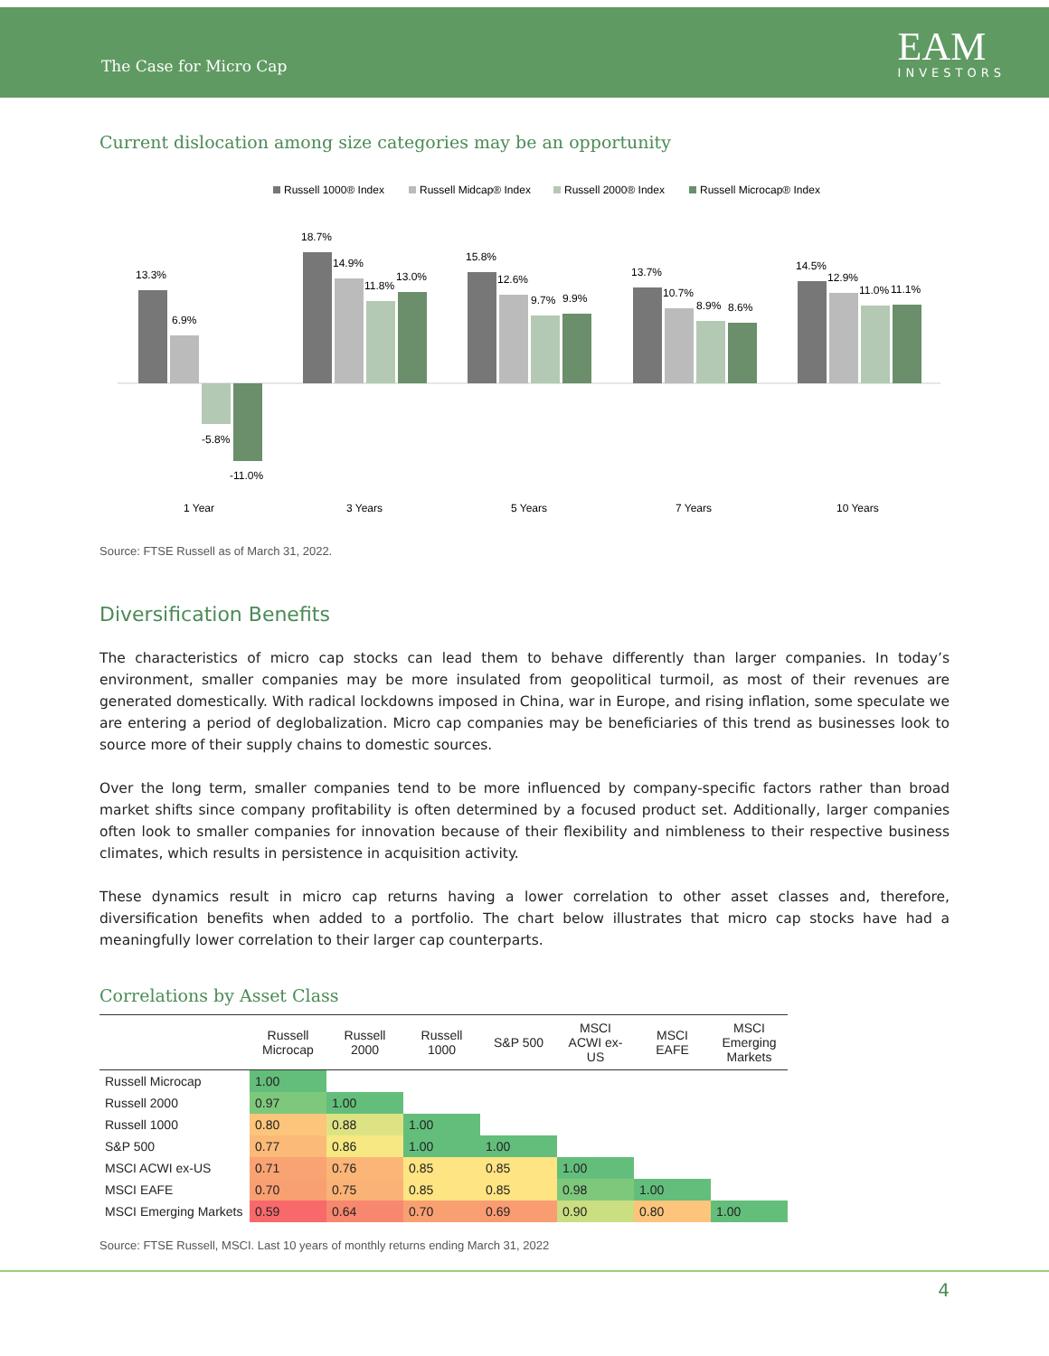The Case for Micro Cap
EAM
INVESTORS
Current dislocation among size categories may be an opportunity
Russell 1000® Index
Russell Midcap® Index
Russell 2000® Index
Russell Microcap® Index
13.3%
6.9%
-5.8%
-11.0%
18.7%
14.9%
11.8%
13.0%
15.8%
12.6%
9.7%
9.9%
13.7%
10.7%
8.9%
8.6%
14.5%
12.9%
11.0%
11.1%
1 Year
3 Years
5 Years
7 Years
10 Years
Source: FTSE Russell as of March 31, 2022.
Diversification Benefits
The characteristics of micro cap stocks can lead them to behave differently than larger companies. In today’s environment, smaller companies may be more insulated from geopolitical turmoil, as most of their revenues are generated domestically. With radical lockdowns imposed in China, war in Europe, and rising inflation, some speculate we are entering a period of deglobalization. Micro cap companies may be beneficiaries of this trend as businesses look to source more of their supply chains to domestic sources.
Over the long term, smaller companies tend to be more influenced by company-specific factors rather than broad market shifts since company profitability is often determined by a focused product set. Additionally, larger companies often look to smaller companies for innovation because of their flexibility and nimbleness to their respective business climates, which results in persistence in acquisition activity.
These dynamics result in micro cap returns having a lower correlation to other asset classes and, therefore, diversification benefits when added to a portfolio. The chart below illustrates that micro cap stocks have had a meaningfully lower correlation to their larger cap counterparts.
Correlations by Asset Class
| | Russell Microcap | Russell 2000 | Russell 1000 | S&P 500 | MSCI ACWI ex-US | MSCI EAFE | MSCI Emerging Markets |
| --- | --- | --- | --- | --- | --- | --- | --- |
| Russell Microcap | 1.00 | | | | | | |
| Russell 2000 | 0.97 | 1.00 | | | | | |
| Russell 1000 | 0.80 | 0.88 | 1.00 | | | | |
| S&P 500 | 0.77 | 0.86 | 1.00 | 1.00 | | | |
| MSCI ACWI ex-US | 0.71 | 0.76 | 0.85 | 0.85 | 1.00 | | |
| MSCI EAFE | 0.70 | 0.75 | 0.85 | 0.85 | 0.98 | 1.00 | |
| MSCI Emerging Markets | 0.59 | 0.64 | 0.70 | 0.69 | 0.90 | 0.80 | 1.00 |
Source: FTSE Russell, MSCI. Last 10 years of monthly returns ending March 31, 2022
4